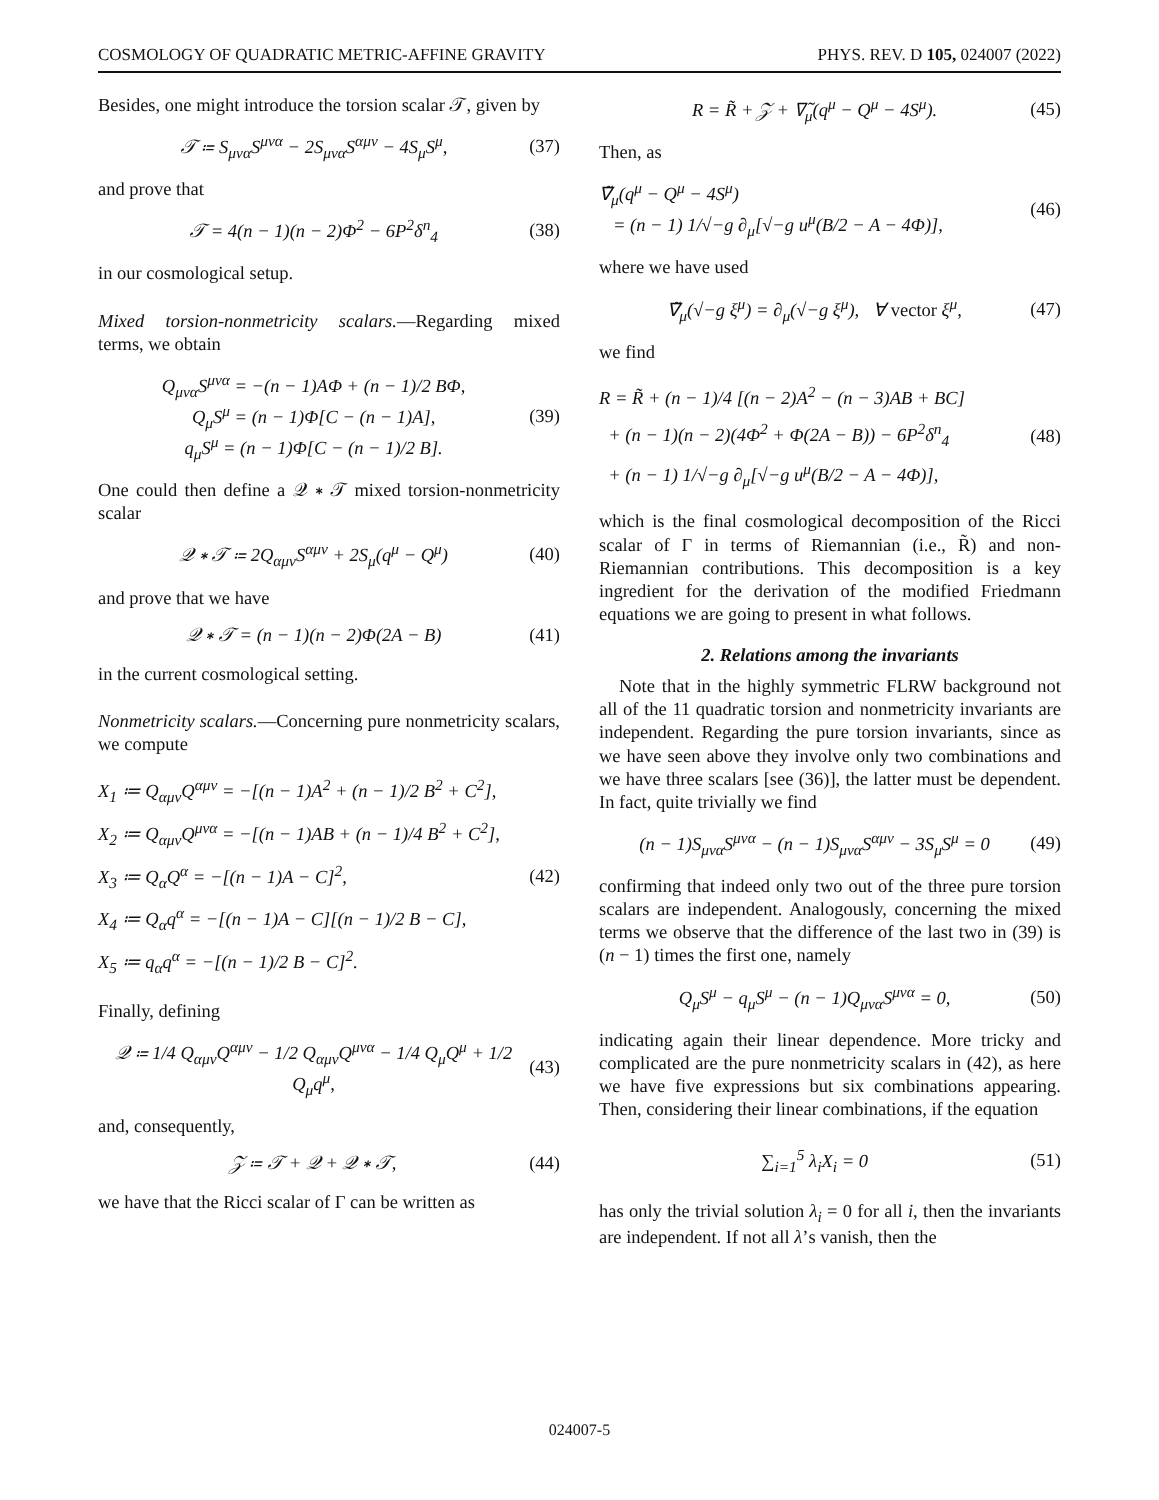COSMOLOGY OF QUADRATIC METRIC-AFFINE GRAVITY PHYS. REV. D 105, 024007 (2022)
Besides, one might introduce the torsion scalar 𝒯, given by
𝒯 ≔ S<sub>μνα</sub>S<sup>μνα</sup> − 2S<sub>μνα</sub>S<sup>αμν</sup> − 4S<sub>μ</sub>S<sup>μ</sup>, (37)
and prove that
𝒯 = 4(n − 1)(n − 2)Φ<sup>2</sup> − 6P<sup>2</sup>δ<sup>n</sup><sub>4</sub> (38)
in our cosmological setup.
Mixed torsion-nonmetricity scalars.—Regarding mixed terms, we obtain
Q<sub>μνα</sub>S<sup>μνα</sup> = −(n − 1)AΦ + (n − 1)/2 BΦ,
Q<sub>μ</sub>S<sup>μ</sup> = (n − 1)Φ[C − (n − 1)A],
q<sub>μ</sub>S<sup>μ</sup> = (n − 1)Φ[C − (n − 1)/2 B]. (39)
One could then define a 𝒬 ∗ 𝒯 mixed torsion-nonmetricity scalar
𝒬 ∗ 𝒯 ≔ 2Q<sub>αμν</sub>S<sup>αμν</sup> + 2S<sub>μ</sub>(q<sup>μ</sup> − Q<sup>μ</sup>) (40)
and prove that we have
𝒬 ∗ 𝒯 = (n − 1)(n − 2)Φ(2A − B) (41)
in the current cosmological setting.
Nonmetricity scalars.—Concerning pure nonmetricity scalars, we compute
X<sub>1</sub> ≔ Q<sub>αμν</sub>Q<sup>αμν</sup> = −[(n − 1)A<sup>2</sup> + (n − 1)/2 B<sup>2</sup> + C<sup>2</sup>],
X<sub>2</sub> ≔ Q<sub>αμν</sub>Q<sup>μνα</sup> = −[(n − 1)AB + (n − 1)/4 B<sup>2</sup> + C<sup>2</sup>],
X<sub>3</sub> ≔ Q<sub>α</sub>Q<sup>α</sup> = −[(n − 1)A − C]<sup>2</sup>,
X<sub>4</sub> ≔ Q<sub>α</sub>q<sup>α</sup> = −[(n − 1)A − C][(n − 1)/2 B − C],
X<sub>5</sub> ≔ q<sub>α</sub>q<sup>α</sup> = −[(n − 1)/2 B − C]<sup>2</sup>. (42)
Finally, defining
𝒬 ≔ 1/4 Q<sub>αμν</sub>Q<sup>αμν</sup> − 1/2 Q<sub>αμν</sub>Q<sup>μνα</sup> − 1/4 Q<sub>μ</sub>Q<sup>μ</sup> + 1/2 Q<sub>μ</sub>q<sup>μ</sup>, (43)
and, consequently,
𝒵 ≔ 𝒯 + 𝒬 + 𝒬 ∗ 𝒯, (44)
we have that the Ricci scalar of Γ can be written as
R = R̃ + 𝒵 + ∇̃<sub>μ</sub>(q<sup>μ</sup> − Q<sup>μ</sup> − 4S<sup>μ</sup>). (45)
Then, as
∇̃<sub>μ</sub>(q<sup>μ</sup> − Q<sup>μ</sup> − 4S<sup>μ</sup>)
= (n − 1) 1/√−g ∂<sub>μ</sub>[√−g u<sup>μ</sup>(B/2 − A − 4Φ)], (46)
where we have used
∇̃<sub>μ</sub>(√−g ξ<sup>μ</sup>) = ∂<sub>μ</sub>(√−g ξ<sup>μ</sup>), ∀ vector ξ<sup>μ</sup>, (47)
we find
R = R̃ + (n − 1)/4 [(n − 2)A<sup>2</sup> − (n − 3)AB + BC]
+ (n − 1)(n − 2)(4Φ<sup>2</sup> + Φ(2A − B)) − 6P<sup>2</sup>δ<sup>n</sup><sub>4</sub>
+ (n − 1) 1/√−g ∂<sub>μ</sub>[√−g u<sup>μ</sup>(B/2 − A − 4Φ)], (48)
which is the final cosmological decomposition of the Ricci scalar of Γ in terms of Riemannian (i.e., R̃) and non-Riemannian contributions. This decomposition is a key ingredient for the derivation of the modified Friedmann equations we are going to present in what follows.
2. Relations among the invariants
Note that in the highly symmetric FLRW background not all of the 11 quadratic torsion and nonmetricity invariants are independent. Regarding the pure torsion invariants, since as we have seen above they involve only two combinations and we have three scalars [see (36)], the latter must be dependent. In fact, quite trivially we find
(n − 1)S<sub>μνα</sub>S<sup>μνα</sup> − (n − 1)S<sub>μνα</sub>S<sup>αμν</sup> − 3S<sub>μ</sub>S<sup>μ</sup> = 0 (49)
confirming that indeed only two out of the three pure torsion scalars are independent. Analogously, concerning the mixed terms we observe that the difference of the last two in (39) is (n − 1) times the first one, namely
Q<sub>μ</sub>S<sup>μ</sup> − q<sub>μ</sub>S<sup>μ</sup> − (n − 1)Q<sub>μνα</sub>S<sup>μνα</sup> = 0, (50)
indicating again their linear dependence. More tricky and complicated are the pure nonmetricity scalars in (42), as here we have five expressions but six combinations appearing. Then, considering their linear combinations, if the equation
∑<sub>i=1</sub><sup>5</sup> λ<sub>i</sub>X<sub>i</sub> = 0 (51)
has only the trivial solution λ<sub>i</sub> = 0 for all i, then the invariants are independent. If not all λ’s vanish, then the
024007-5